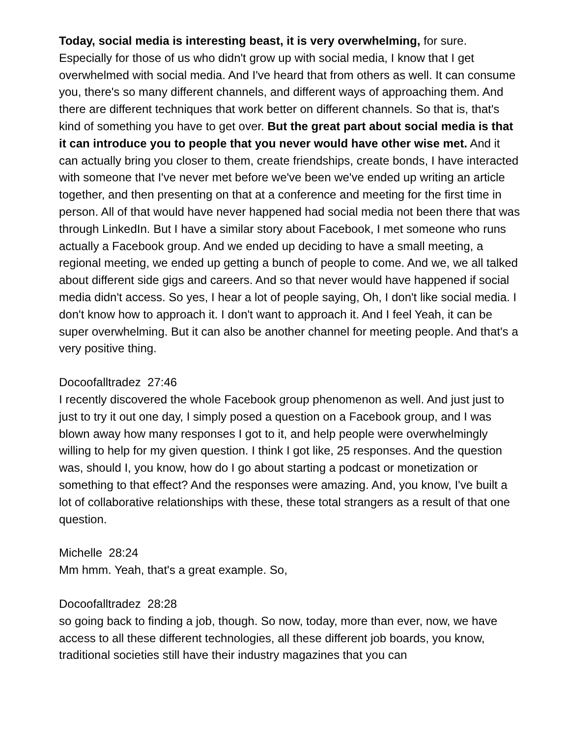Today, social media is interesting beast, it is very overwhelming, for sure. Especially for those of us who didn't grow up with social media, I know that I get overwhelmed with social media. And I've heard that from others as well. It can consume you, there's so many different channels, and different ways of approaching them. And there are different techniques that work better on different channels. So that is, that's kind of something you have to get over. But the great part about social media is that it can introduce you to people that you never would have other wise met. And it can actually bring you closer to them, create friendships, create bonds, I have interacted with someone that I've never met before we've been we've ended up writing an article together, and then presenting on that at a conference and meeting for the first time in person. All of that would have never happened had social media not been there that was through LinkedIn. But I have a similar story about Facebook, I met someone who runs actually a Facebook group. And we ended up deciding to have a small meeting, a regional meeting, we ended up getting a bunch of people to come. And we, we all talked about different side gigs and careers. And so that never would have happened if social media didn't access. So yes, I hear a lot of people saying, Oh, I don't like social media. I don't know how to approach it. I don't want to approach it. And I feel Yeah, it can be super overwhelming. But it can also be another channel for meeting people. And that's a very positive thing.
Docoofalltradez 27:46
I recently discovered the whole Facebook group phenomenon as well. And just just to just to try it out one day, I simply posed a question on a Facebook group, and I was blown away how many responses I got to it, and help people were overwhelmingly willing to help for my given question. I think I got like, 25 responses. And the question was, should I, you know, how do I go about starting a podcast or monetization or something to that effect? And the responses were amazing. And, you know, I've built a lot of collaborative relationships with these, these total strangers as a result of that one question.
Michelle 28:24
Mm hmm. Yeah, that's a great example. So,
Docoofalltradez 28:28
so going back to finding a job, though. So now, today, more than ever, now, we have access to all these different technologies, all these different job boards, you know, traditional societies still have their industry magazines that you can